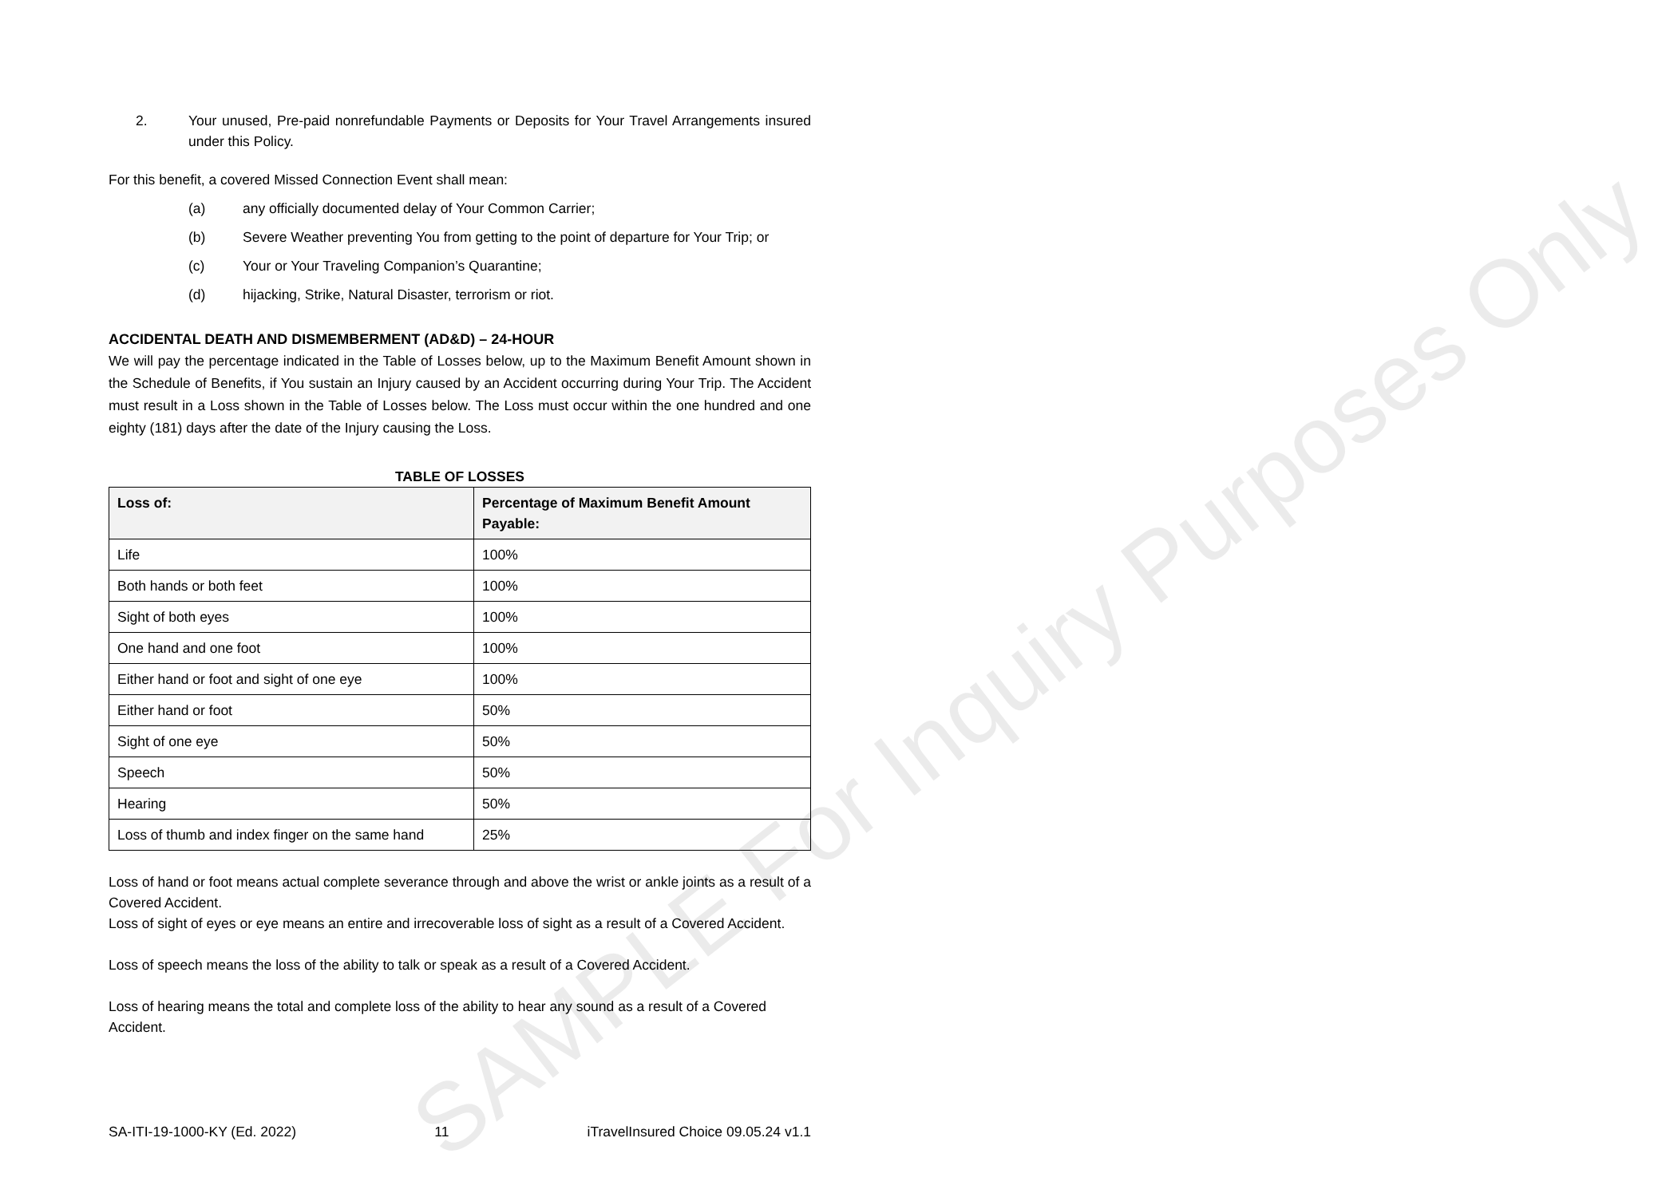2. Your unused, Pre-paid nonrefundable Payments or Deposits for Your Travel Arrangements insured under this Policy.
For this benefit, a covered Missed Connection Event shall mean:
(a) any officially documented delay of Your Common Carrier;
(b) Severe Weather preventing You from getting to the point of departure for Your Trip; or
(c) Your or Your Traveling Companion’s Quarantine;
(d) hijacking, Strike, Natural Disaster, terrorism or riot.
ACCIDENTAL DEATH AND DISMEMBERMENT (AD&D) – 24-HOUR
We will pay the percentage indicated in the Table of Losses below, up to the Maximum Benefit Amount shown in the Schedule of Benefits, if You sustain an Injury caused by an Accident occurring during Your Trip. The Accident must result in a Loss shown in the Table of Losses below. The Loss must occur within the one hundred and one eighty (181) days after the date of the Injury causing the Loss.
TABLE OF LOSSES
| Loss of: | Percentage of Maximum Benefit Amount Payable: |
| --- | --- |
| Life | 100% |
| Both hands or both feet | 100% |
| Sight of both eyes | 100% |
| One hand and one foot | 100% |
| Either hand or foot and sight of one eye | 100% |
| Either hand or foot | 50% |
| Sight of one eye | 50% |
| Speech | 50% |
| Hearing | 50% |
| Loss of thumb and index finger on the same hand | 25% |
Loss of hand or foot means actual complete severance through and above the wrist or ankle joints as a result of a Covered Accident.
Loss of sight of eyes or eye means an entire and irrecoverable loss of sight as a result of a Covered Accident.
Loss of speech means the loss of the ability to talk or speak as a result of a Covered Accident.
Loss of hearing means the total and complete loss of the ability to hear any sound as a result of a Covered Accident.
SA-ITI-19-1000-KY (Ed. 2022) 11 iTravelInsured Choice 09.05.24 v1.1
SAMPLE For Inquiry Purposes Only